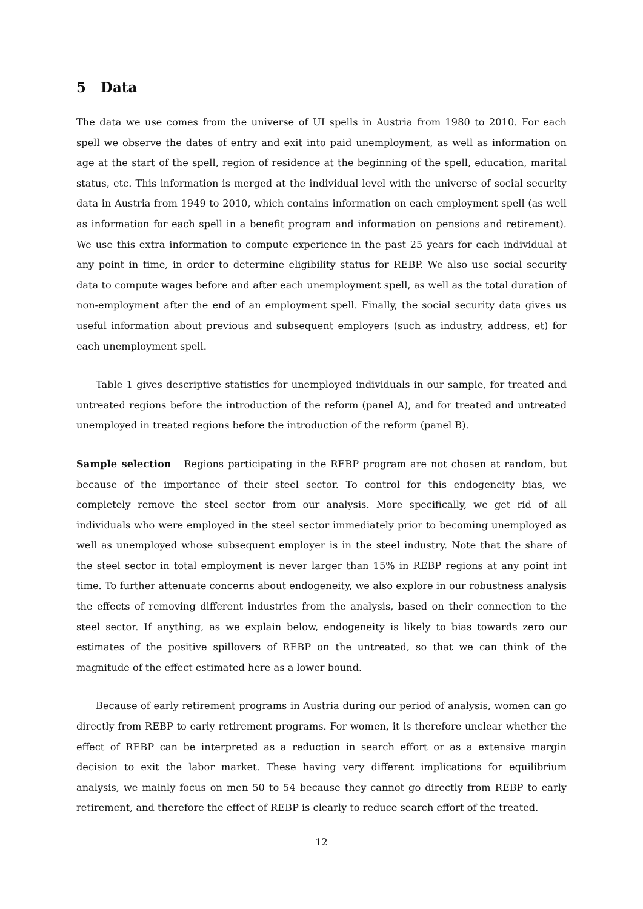5 Data
The data we use comes from the universe of UI spells in Austria from 1980 to 2010. For each spell we observe the dates of entry and exit into paid unemployment, as well as information on age at the start of the spell, region of residence at the beginning of the spell, education, marital status, etc. This information is merged at the individual level with the universe of social security data in Austria from 1949 to 2010, which contains information on each employment spell (as well as information for each spell in a benefit program and information on pensions and retirement). We use this extra information to compute experience in the past 25 years for each individual at any point in time, in order to determine eligibility status for REBP. We also use social security data to compute wages before and after each unemployment spell, as well as the total duration of non-employment after the end of an employment spell. Finally, the social security data gives us useful information about previous and subsequent employers (such as industry, address, et) for each unemployment spell.
Table 1 gives descriptive statistics for unemployed individuals in our sample, for treated and untreated regions before the introduction of the reform (panel A), and for treated and untreated unemployed in treated regions before the introduction of the reform (panel B).
Sample selection Regions participating in the REBP program are not chosen at random, but because of the importance of their steel sector. To control for this endogeneity bias, we completely remove the steel sector from our analysis. More specifically, we get rid of all individuals who were employed in the steel sector immediately prior to becoming unemployed as well as unemployed whose subsequent employer is in the steel industry. Note that the share of the steel sector in total employment is never larger than 15% in REBP regions at any point int time. To further attenuate concerns about endogeneity, we also explore in our robustness analysis the effects of removing different industries from the analysis, based on their connection to the steel sector. If anything, as we explain below, endogeneity is likely to bias towards zero our estimates of the positive spillovers of REBP on the untreated, so that we can think of the magnitude of the effect estimated here as a lower bound.
Because of early retirement programs in Austria during our period of analysis, women can go directly from REBP to early retirement programs. For women, it is therefore unclear whether the effect of REBP can be interpreted as a reduction in search effort or as a extensive margin decision to exit the labor market. These having very different implications for equilibrium analysis, we mainly focus on men 50 to 54 because they cannot go directly from REBP to early retirement, and therefore the effect of REBP is clearly to reduce search effort of the treated.
12